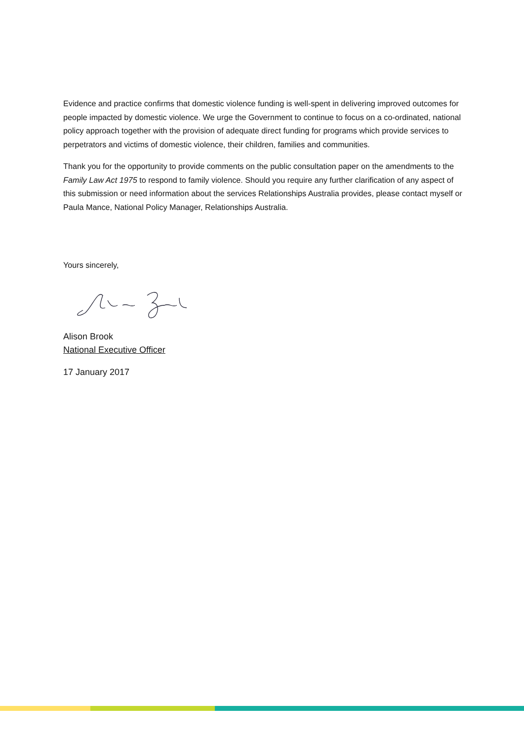Evidence and practice confirms that domestic violence funding is well-spent in delivering improved outcomes for people impacted by domestic violence. We urge the Government to continue to focus on a co-ordinated, national policy approach together with the provision of adequate direct funding for programs which provide services to perpetrators and victims of domestic violence, their children, families and communities.
Thank you for the opportunity to provide comments on the public consultation paper on the amendments to the Family Law Act 1975 to respond to family violence. Should you require any further clarification of any aspect of this submission or need information about the services Relationships Australia provides, please contact myself or Paula Mance, National Policy Manager, Relationships Australia.
Yours sincerely,
Alison Brook
National Executive Officer
17 January 2017